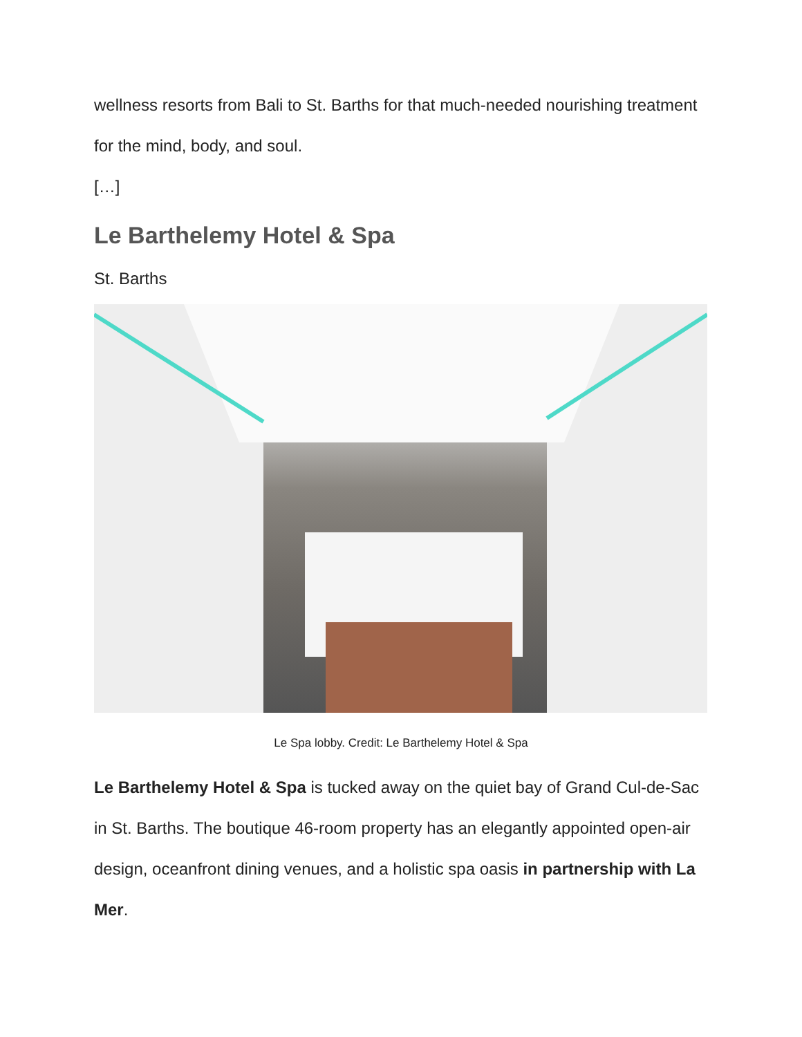wellness resorts from Bali to St. Barths for that much-needed nourishing treatment for the mind, body, and soul.
[…]
Le Barthelemy Hotel & Spa
St. Barths
Le Spa lobby. Credit: Le Barthelemy Hotel & Spa
Le Barthelemy Hotel & Spa is tucked away on the quiet bay of Grand Cul-de-Sac in St. Barths. The boutique 46-room property has an elegantly appointed open-air design, oceanfront dining venues, and a holistic spa oasis in partnership with La Mer.